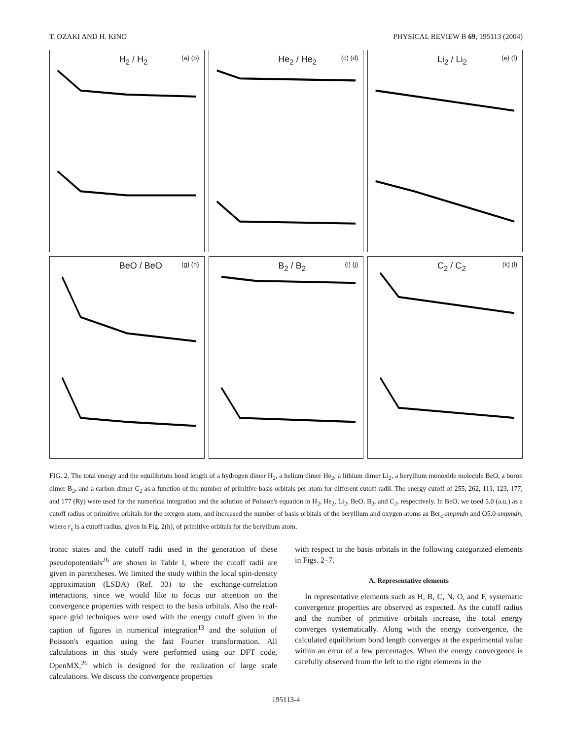T. OZAKI AND H. KINO PHYSICAL REVIEW B 69, 195113 (2004)
H<sub>2</sub> / H<sub>2</sub> (a) (b)
He<sub>2</sub> / He<sub>2</sub> (c) (d)
Li<sub>2</sub> / Li<sub>2</sub> (e) (f)
BeO / BeO (g) (h)
B<sub>2</sub> / B<sub>2</sub> (i) (j)
C<sub>2</sub> / C<sub>2</sub> (k) (l)
FIG. 2. The total energy and the equilibrium bond length of a hydrogen dimer H<sub>2</sub>, a helium dimer He<sub>2</sub>, a lithium dimer Li<sub>2</sub>, a beryllium monoxide molecule BeO, a boron dimer B<sub>2</sub>, and a carbon dimer C<sub>2</sub> as a function of the number of primitive basis orbitals per atom for different cutoff radii. The energy cutoff of 255, 262, 113, 123, 177, and 177 (Ry) were used for the numerical integration and the solution of Poisson's equation in H<sub>2</sub>, He<sub>2</sub>, Li<sub>2</sub>, BeO, B<sub>2</sub>, and C<sub>2</sub>, respectively. In BeO, we used 5.0 (a.u.) as a cutoff radius of primitive orbitals for the oxygen atom, and increased the number of basis orbitals of the beryllium and oxygen atoms as Ber<sub>c</sub>-smpmdn and O5.0-smpmdn, where r<sub>c</sub> is a cutoff radius, given in Fig. 2(h), of primitive orbitals for the beryllium atom.
tronic states and the cutoff radii used in the generation of these pseudopotentials<sup>26</sup> are shown in Table I, where the cutoff radii are given in parentheses. We limited the study within the local spin-density approximation (LSDA) (Ref. 33) to the exchange-correlation interactions, since we would like to focus our attention on the convergence properties with respect to the basis orbitals. Also the real-space grid techniques were used with the energy cutoff given in the caption of figures in numerical integration<sup>13</sup> and the solution of Poisson's equation using the fast Fourier transformation. All calculations in this study were performed using our DFT code, OpenMX,<sup>26</sup> which is designed for the realization of large scale calculations. We discuss the convergence properties
with respect to the basis orbitals in the following categorized elements in Figs. 2–7.
A. Representative elements
In representative elements such as H, B, C, N, O, and F, systematic convergence properties are observed as expected. As the cutoff radius and the number of primitive orbitals increase, the total energy converges systematically. Along with the energy convergence, the calculated equilibrium bond length converges at the experimental value within an error of a few percentages. When the energy convergence is carefully observed from the left to the right elements in the
195113-4